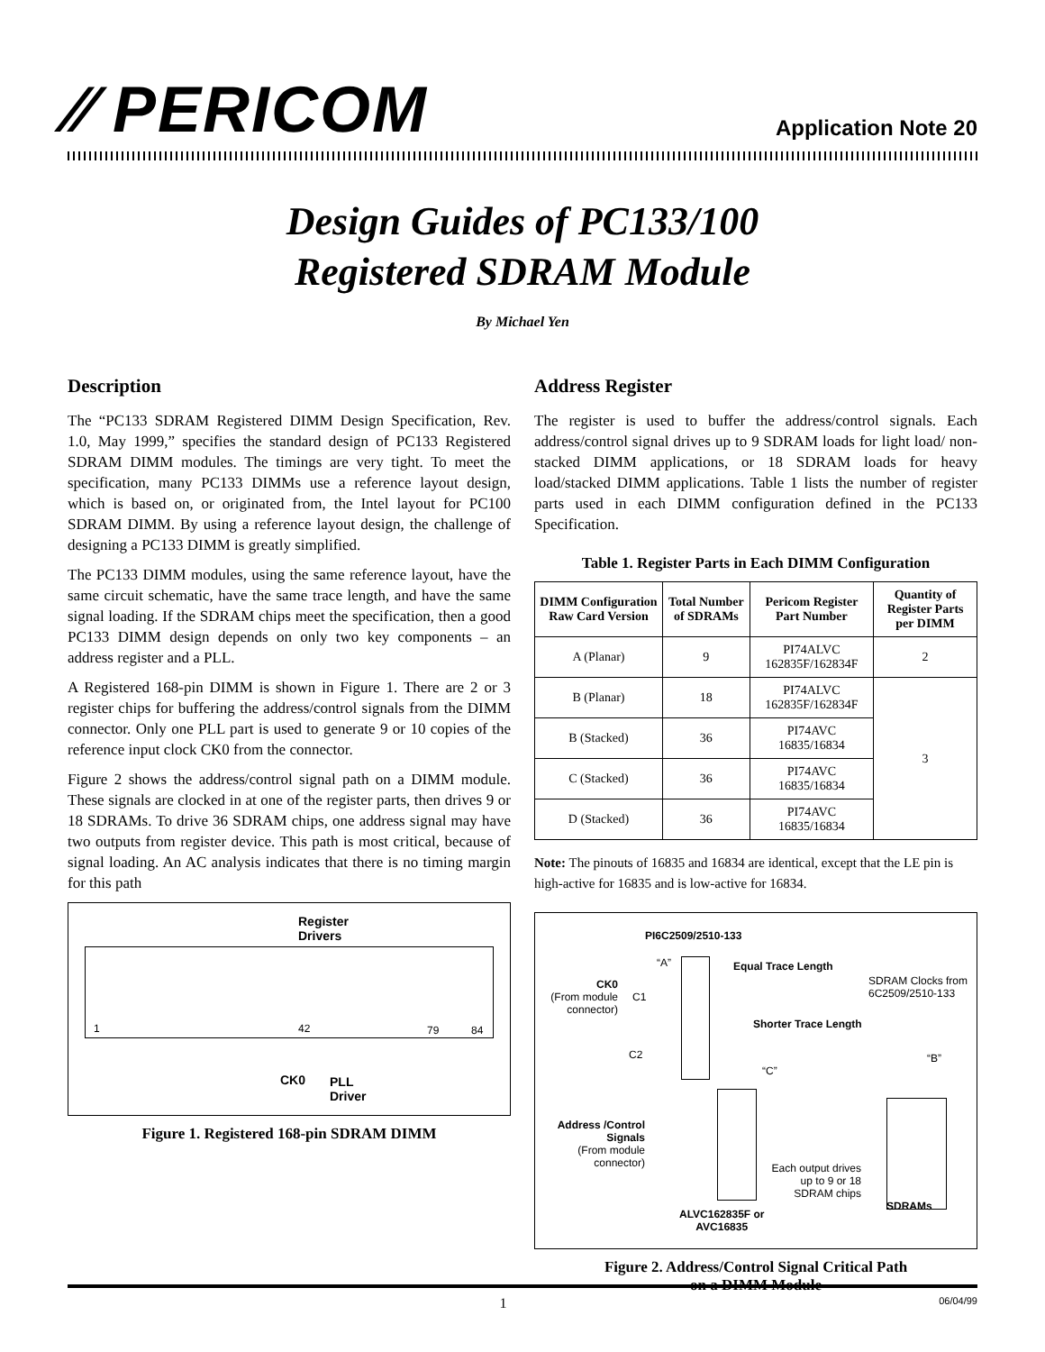⁄⁄ PERICOM
Application Note 20
Design Guides of PC133/100
Registered SDRAM Module
By Michael Yen
Description
The “PC133 SDRAM Registered DIMM Design Specification, Rev. 1.0, May 1999,” specifies the standard design of PC133 Registered SDRAM DIMM modules. The timings are very tight. To meet the specification, many PC133 DIMMs use a reference layout design, which is based on, or originated from, the Intel layout for PC100 SDRAM DIMM. By using a reference layout design, the challenge of designing a PC133 DIMM is greatly simplified.
The PC133 DIMM modules, using the same reference layout, have the same circuit schematic, have the same trace length, and have the same signal loading. If the SDRAM chips meet the specification, then a good PC133 DIMM design depends on only two key components – an address register and a PLL.
A Registered 168-pin DIMM is shown in Figure 1. There are 2 or 3 register chips for buffering the address/control signals from the DIMM connector. Only one PLL part is used to generate 9 or 10 copies of the reference input clock CK0 from the connector.
Figure 2 shows the address/control signal path on a DIMM module. These signals are clocked in at one of the register parts, then drives 9 or 18 SDRAMs. To drive 36 SDRAM chips, one address signal may have two outputs from register device. This path is most critical, because of signal loading. An AC analysis indicates that there is no timing margin for this path
Register
Drivers
1 42 79 84
CK0
PLL
Driver
Figure 1. Registered 168-pin SDRAM DIMM
Address Register
The register is used to buffer the address/control signals. Each address/control signal drives up to 9 SDRAM loads for light load/ non-stacked DIMM applications, or 18 SDRAM loads for heavy load/stacked DIMM applications. Table 1 lists the number of register parts used in each DIMM configuration defined in the PC133 Specification.
Table 1. Register Parts in Each DIMM Configuration
| DIMM Configuration Raw Card Version | Total Number of SDRAMs | Pericom Register Part Number | Quantity of Register Parts per DIMM |
| --- | --- | --- | --- |
| A (Planar) | 9 | PI74ALVC 162835F/162834F | 2 |
| B (Planar) | 18 | PI74ALVC 162835F/162834F | 3 |
| B (Stacked) | 36 | PI74AVC 16835/16834 | |
| C (Stacked) | 36 | PI74AVC 16835/16834 | |
| D (Stacked) | 36 | PI74AVC 16835/16834 | |
Note: The pinouts of 16835 and 16834 are identical, except that the LE pin is high-active for 16835 and is low-active for 16834.
PI6C2509/2510-133
“A” Equal Trace Length
SDRAM Clocks from
6C2509/2510-133
CK0
(From module connector)
C1
Shorter Trace Length
C2 “B”
“C”
Address /Control Signals
(From module connector)
Each output drives up to 9 or 18 SDRAM chips
SDRAMs
ALVC162835F or
AVC16835
Figure 2. Address/Control Signal Critical Path
on a DIMM Module
1 06/04/99